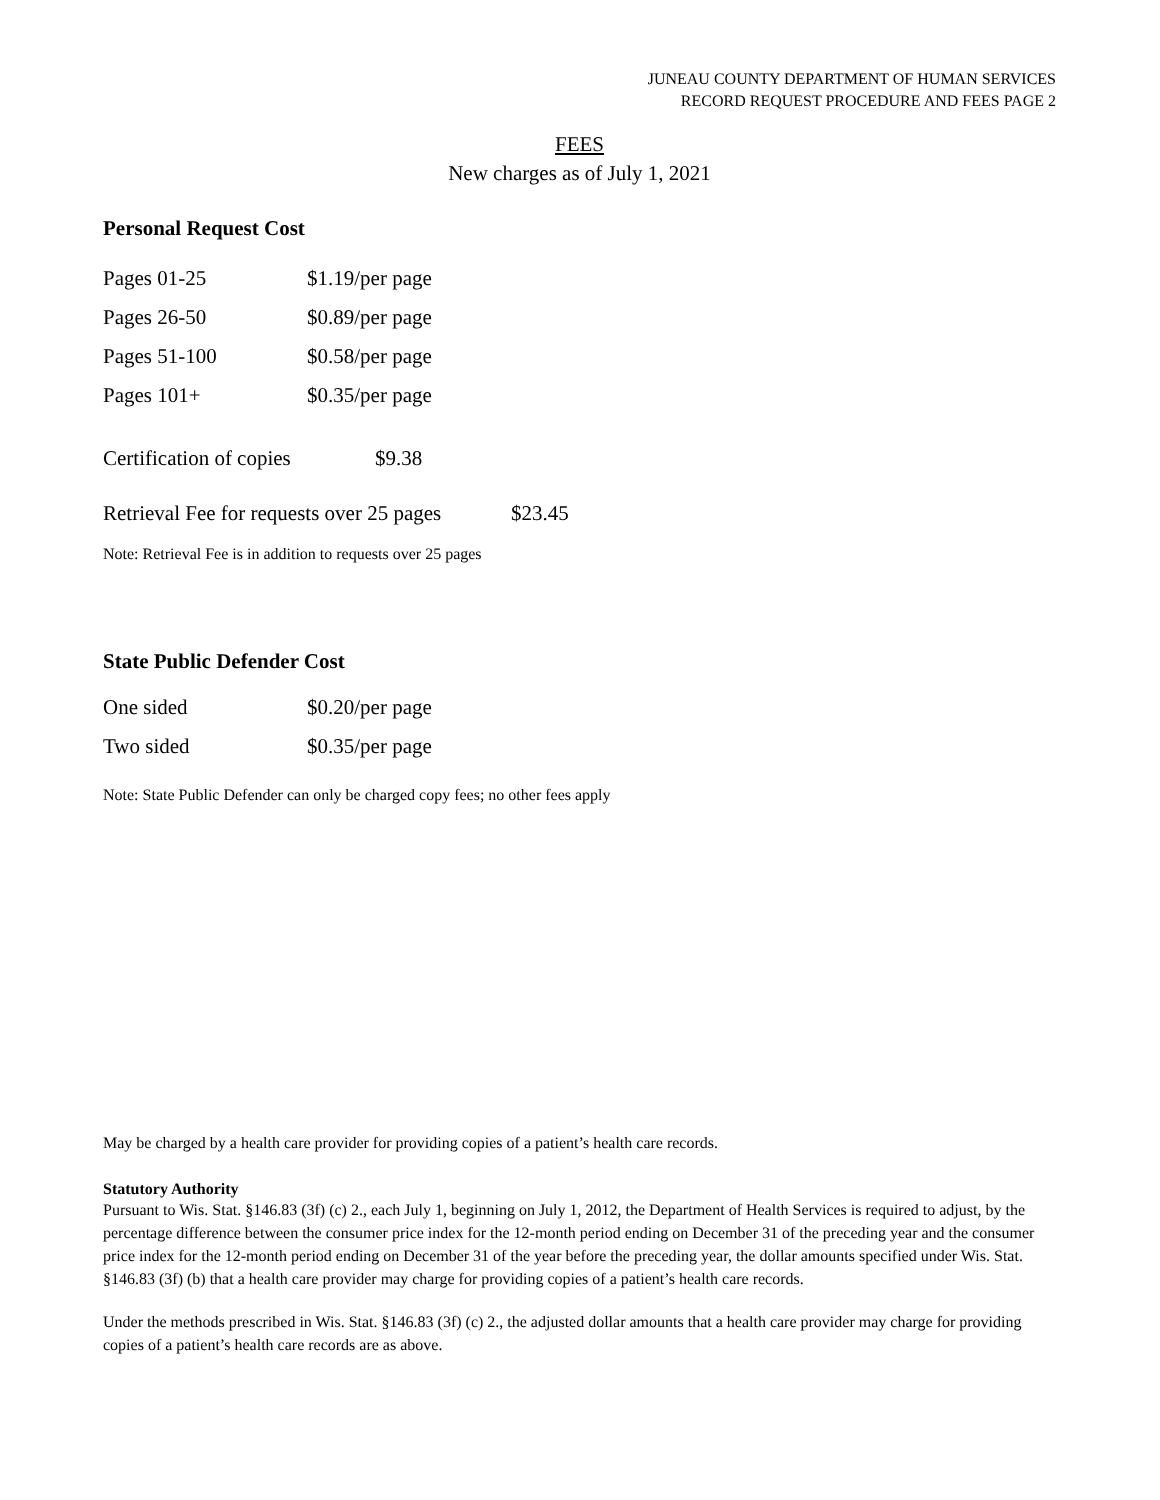JUNEAU COUNTY DEPARTMENT OF HUMAN SERVICES
RECORD REQUEST PROCEDURE AND FEES PAGE 2
FEES
New charges as of July 1, 2021
Personal Request Cost
| Pages 01-25 | $1.19/per page |
| Pages 26-50 | $0.89/per page |
| Pages 51-100 | $0.58/per page |
| Pages 101+ | $0.35/per page |
| Certification of copies | $9.38 |
| Retrieval Fee for requests over 25 pages | $23.45 |
Note: Retrieval Fee is in addition to requests over 25 pages
State Public Defender Cost
| One sided | $0.20/per page |
| Two sided | $0.35/per page |
Note: State Public Defender can only be charged copy fees; no other fees apply
May be charged by a health care provider for providing copies of a patient’s health care records.
Statutory Authority
Pursuant to Wis. Stat. §146.83 (3f) (c) 2., each July 1, beginning on July 1, 2012, the Department of Health Services is required to adjust, by the percentage difference between the consumer price index for the 12-month period ending on December 31 of the preceding year and the consumer price index for the 12-month period ending on December 31 of the year before the preceding year, the dollar amounts specified under Wis. Stat. §146.83 (3f) (b) that a health care provider may charge for providing copies of a patient’s health care records.
Under the methods prescribed in Wis. Stat. §146.83 (3f) (c) 2., the adjusted dollar amounts that a health care provider may charge for providing copies of a patient’s health care records are as above.